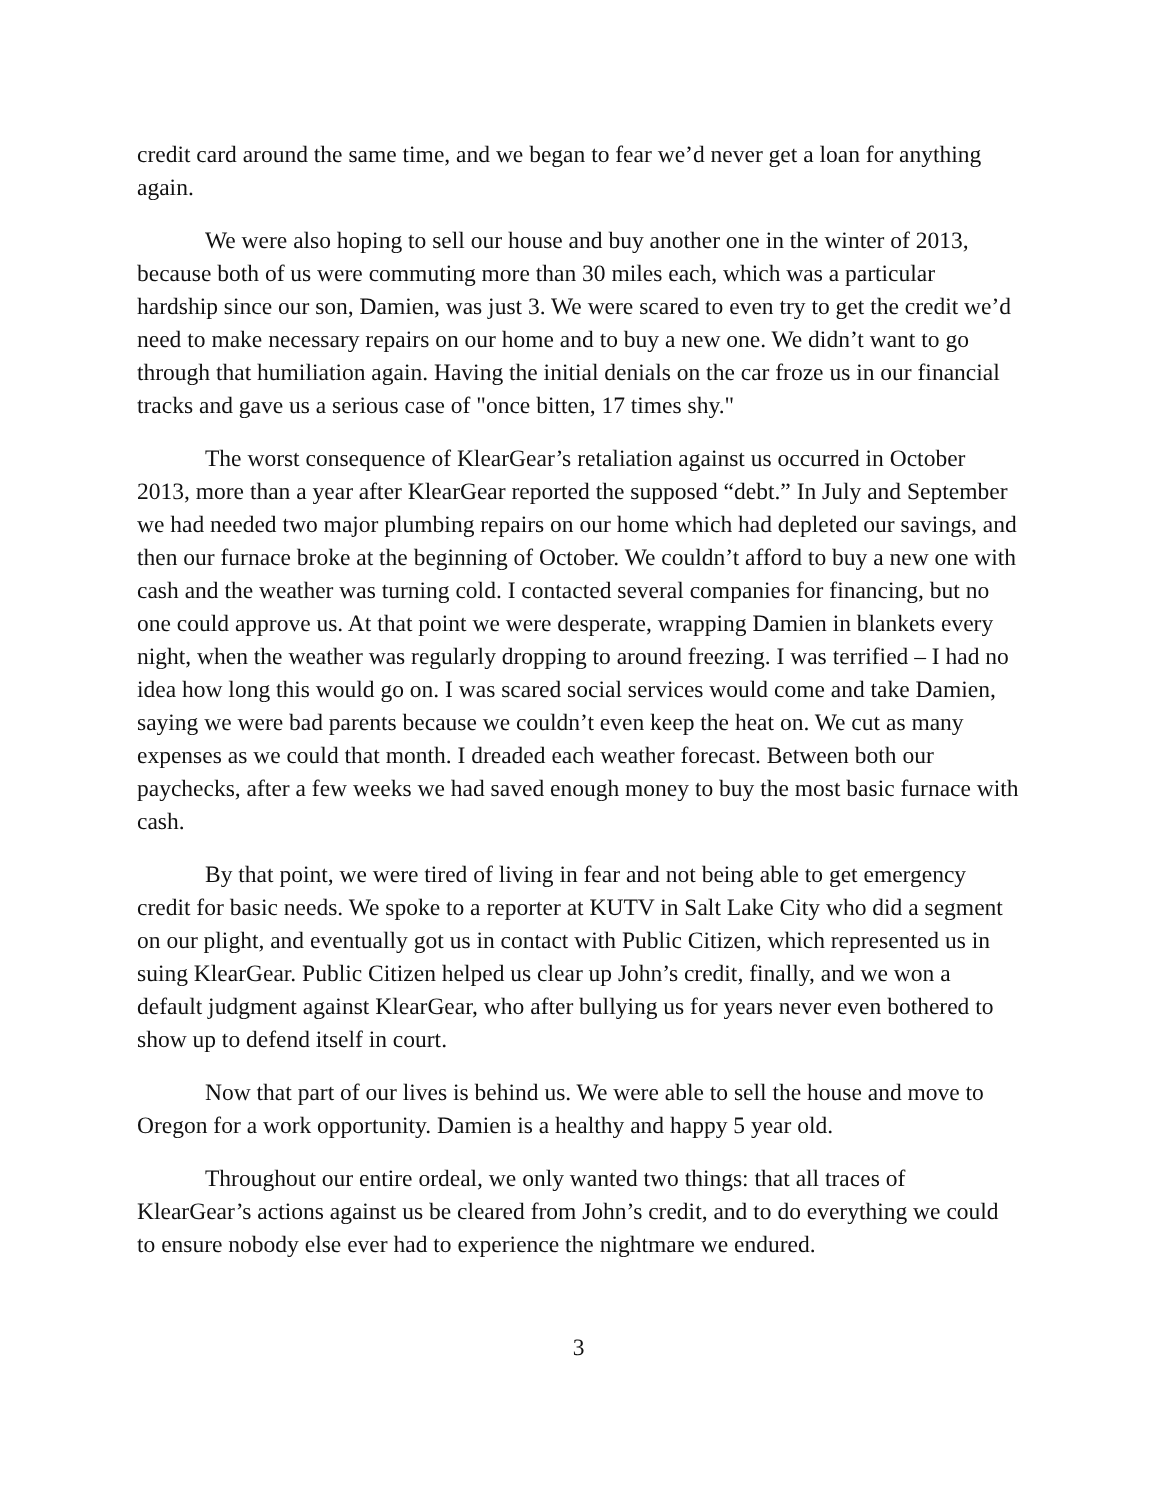credit card around the same time, and we began to fear we’d never get a loan for anything again.
We were also hoping to sell our house and buy another one in the winter of 2013, because both of us were commuting more than 30 miles each, which was a particular hardship since our son, Damien, was just 3. We were scared to even try to get the credit we’d need to make necessary repairs on our home and to buy a new one. We didn’t want to go through that humiliation again. Having the initial denials on the car froze us in our financial tracks and gave us a serious case of "once bitten, 17 times shy."
The worst consequence of KlearGear’s retaliation against us occurred in October 2013, more than a year after KlearGear reported the supposed “debt.” In July and September we had needed two major plumbing repairs on our home which had depleted our savings, and then our furnace broke at the beginning of October. We couldn’t afford to buy a new one with cash and the weather was turning cold. I contacted several companies for financing, but no one could approve us. At that point we were desperate, wrapping Damien in blankets every night, when the weather was regularly dropping to around freezing. I was terrified – I had no idea how long this would go on. I was scared social services would come and take Damien, saying we were bad parents because we couldn’t even keep the heat on. We cut as many expenses as we could that month. I dreaded each weather forecast. Between both our paychecks, after a few weeks we had saved enough money to buy the most basic furnace with cash.
By that point, we were tired of living in fear and not being able to get emergency credit for basic needs. We spoke to a reporter at KUTV in Salt Lake City who did a segment on our plight, and eventually got us in contact with Public Citizen, which represented us in suing KlearGear. Public Citizen helped us clear up John’s credit, finally, and we won a default judgment against KlearGear, who after bullying us for years never even bothered to show up to defend itself in court.
Now that part of our lives is behind us. We were able to sell the house and move to Oregon for a work opportunity. Damien is a healthy and happy 5 year old.
Throughout our entire ordeal, we only wanted two things: that all traces of KlearGear’s actions against us be cleared from John’s credit, and to do everything we could to ensure nobody else ever had to experience the nightmare we endured.
3